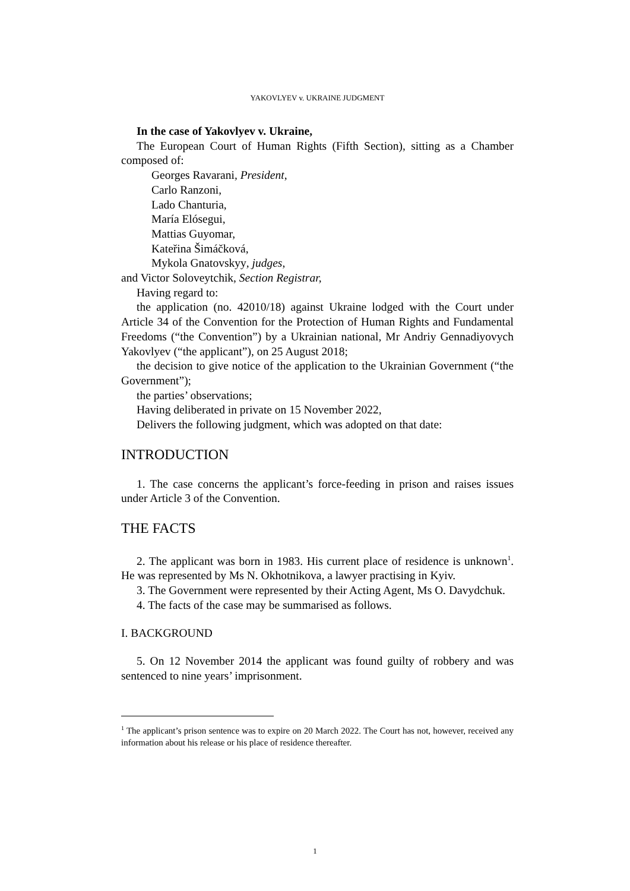YAKOVLYEV v. UKRAINE JUDGMENT
In the case of Yakovlyev v. Ukraine,
The European Court of Human Rights (Fifth Section), sitting as a Chamber composed of:
Georges Ravarani, President,
Carlo Ranzoni,
Lado Chanturia,
María Elósegui,
Mattias Guyomar,
Kateřina Šimáčková,
Mykola Gnatovskyy, judges,
and Victor Soloveytchik, Section Registrar,
Having regard to:
the application (no. 42010/18) against Ukraine lodged with the Court under Article 34 of the Convention for the Protection of Human Rights and Fundamental Freedoms (“the Convention”) by a Ukrainian national, Mr Andriy Gennadiyovych Yakovlyev (“the applicant”), on 25 August 2018;
the decision to give notice of the application to the Ukrainian Government (“the Government”);
the parties’ observations;
Having deliberated in private on 15 November 2022,
Delivers the following judgment, which was adopted on that date:
INTRODUCTION
1. The case concerns the applicant’s force-feeding in prison and raises issues under Article 3 of the Convention.
THE FACTS
2. The applicant was born in 1983. His current place of residence is unknown<sup>1</sup>. He was represented by Ms N. Okhotnikova, a lawyer practising in Kyiv.
3. The Government were represented by their Acting Agent, Ms O. Davydchuk.
4. The facts of the case may be summarised as follows.
I. BACKGROUND
5. On 12 November 2014 the applicant was found guilty of robbery and was sentenced to nine years’ imprisonment.
<sup>1</sup> The applicant’s prison sentence was to expire on 20 March 2022. The Court has not, however, received any information about his release or his place of residence thereafter.
1